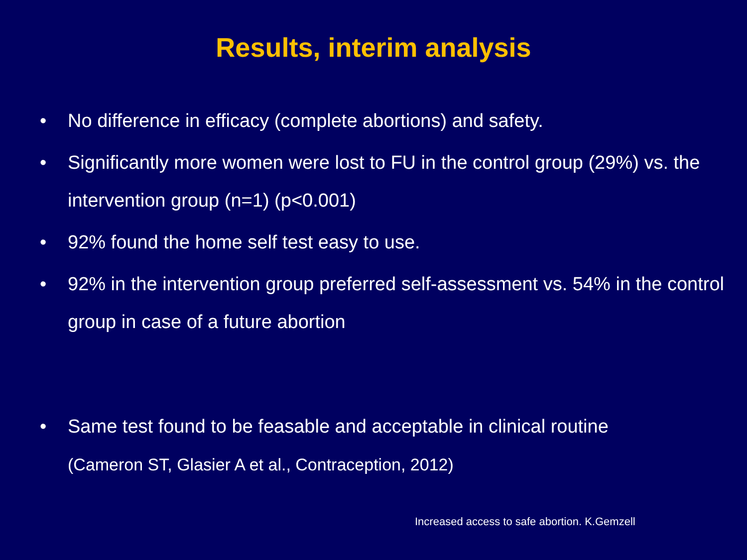Results, interim analysis
• No difference in efficacy (complete abortions) and safety.
• Significantly more women were lost to FU in the control group (29%) vs. the intervention group (n=1) (p<0.001)
• 92% found the home self test easy to use.
• 92% in the intervention group preferred self-assessment vs. 54% in the control group in case of a future abortion
• Same test found to be feasable and acceptable in clinical routine
(Cameron ST, Glasier A et al., Contraception, 2012)
Increased access to safe abortion. K.Gemzell